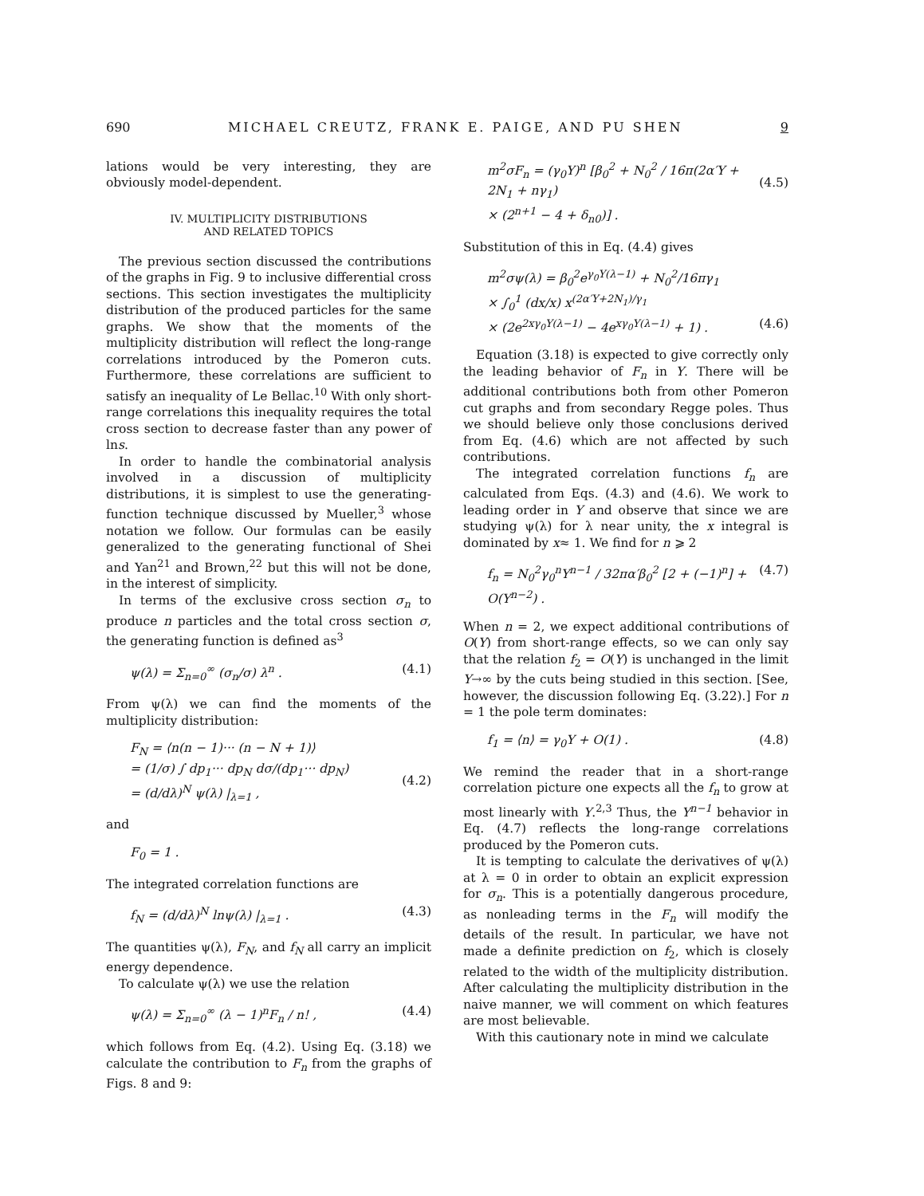690 MICHAEL CREUTZ, FRANK E. PAIGE, AND PU SHEN 9
lations would be very interesting, they are obviously model-dependent.
IV. MULTIPLICITY DISTRIBUTIONS
AND RELATED TOPICS
The previous section discussed the contributions of the graphs in Fig. 9 to inclusive differential cross sections. This section investigates the multiplicity distribution of the produced particles for the same graphs. We show that the moments of the multiplicity distribution will reflect the long-range correlations introduced by the Pomeron cuts. Furthermore, these correlations are sufficient to satisfy an inequality of Le Bellac.<sup>10</sup> With only short-range correlations this inequality requires the total cross section to decrease faster than any power of lns.
In order to handle the combinatorial analysis involved in a discussion of multiplicity distributions, it is simplest to use the generating-function technique discussed by Mueller,<sup>3</sup> whose notation we follow. Our formulas can be easily generalized to the generating functional of Shei and Yan<sup>21</sup> and Brown,<sup>22</sup> but this will not be done, in the interest of simplicity.
In terms of the exclusive cross section σ<sub>n</sub> to produce n particles and the total cross section σ, the generating function is defined as<sup>3</sup>
ψ(λ) = Σ<sub>n=0</sub><sup>∞</sup> (σ<sub>n</sub>/σ) λ<sup>n</sup> . (4.1)
From ψ(λ) we can find the moments of the multiplicity distribution:
F<sub>N</sub> = ⟨n(n − 1)··· (n − N + 1)⟩
= (1/σ) ∫ dp<sub>1</sub>··· dp<sub>N</sub> dσ/(dp<sub>1</sub>··· dp<sub>N</sub>)
= (d/dλ)<sup>N</sup> ψ(λ) |<sub>λ=1</sub> ,
(4.2)
and
F<sub>0</sub> = 1 .
The integrated correlation functions are
f<sub>N</sub> = (d/dλ)<sup>N</sup> lnψ(λ) |<sub>λ=1</sub> . (4.3)
The quantities ψ(λ), F<sub>N</sub>, and f<sub>N</sub> all carry an implicit energy dependence.
To calculate ψ(λ) we use the relation
ψ(λ) = Σ<sub>n=0</sub><sup>∞</sup> (λ − 1)<sup>n</sup>F<sub>n</sub> / n! , (4.4)
which follows from Eq. (4.2). Using Eq. (3.18) we calculate the contribution to F<sub>n</sub> from the graphs of Figs. 8 and 9:
m<sup>2</sup>σF<sub>n</sub> = (γ<sub>0</sub>Y)<sup>n</sup> [β<sub>0</sub><sup>2</sup> + N<sub>0</sub><sup>2</sup> / 16π(2α′Y + 2N<sub>1</sub> + nγ<sub>1</sub>)
× (2<sup>n+1</sup> − 4 + δ<sub>n0</sub>)] .
(4.5)
Substitution of this in Eq. (4.4) gives
m<sup>2</sup>σψ(λ) = β<sub>0</sub><sup>2</sup>e<sup>γ<sub>0</sub>Y(λ−1)</sup> + N<sub>0</sub><sup>2</sup>/16πγ<sub>1</sub>
× ∫<sub>0</sub><sup>1</sup> (dx/x) x<sup>(2α′Y+2N<sub>1</sub>)/γ<sub>1</sub></sup>
× (2e<sup>2xγ<sub>0</sub>Y(λ−1)</sup> − 4e<sup>xγ<sub>0</sub>Y(λ−1)</sup> + 1) .
(4.6)
Equation (3.18) is expected to give correctly only the leading behavior of F<sub>n</sub> in Y. There will be additional contributions both from other Pomeron cut graphs and from secondary Regge poles. Thus we should believe only those conclusions derived from Eq. (4.6) which are not affected by such contributions.
The integrated correlation functions f<sub>n</sub> are calculated from Eqs. (4.3) and (4.6). We work to leading order in Y and observe that since we are studying ψ(λ) for λ near unity, the x integral is dominated by x≈ 1. We find for n ⩾ 2
f<sub>n</sub> = N<sub>0</sub><sup>2</sup>γ<sub>0</sub><sup>n</sup>Y<sup>n−1</sup> / 32πα′β<sub>0</sub><sup>2</sup> [2 + (−1)<sup>n</sup>] + O(Y<sup>n−2</sup>) . (4.7)
When n = 2, we expect additional contributions of O(Y) from short-range effects, so we can only say that the relation f<sub>2</sub> = O(Y) is unchanged in the limit Y→∞ by the cuts being studied in this section. [See, however, the discussion following Eq. (3.22).] For n = 1 the pole term dominates:
f<sub>1</sub> = ⟨n⟩ = γ<sub>0</sub>Y + O(1) . (4.8)
We remind the reader that in a short-range correlation picture one expects all the f<sub>n</sub> to grow at most linearly with Y.<sup>2,3</sup> Thus, the Y<sup>n−1</sup> behavior in Eq. (4.7) reflects the long-range correlations produced by the Pomeron cuts.
It is tempting to calculate the derivatives of ψ(λ) at λ = 0 in order to obtain an explicit expression for σ<sub>n</sub>. This is a potentially dangerous procedure, as nonleading terms in the F<sub>n</sub> will modify the details of the result. In particular, we have not made a definite prediction on f<sub>2</sub>, which is closely related to the width of the multiplicity distribution. After calculating the multiplicity distribution in the naive manner, we will comment on which features are most believable.
With this cautionary note in mind we calculate